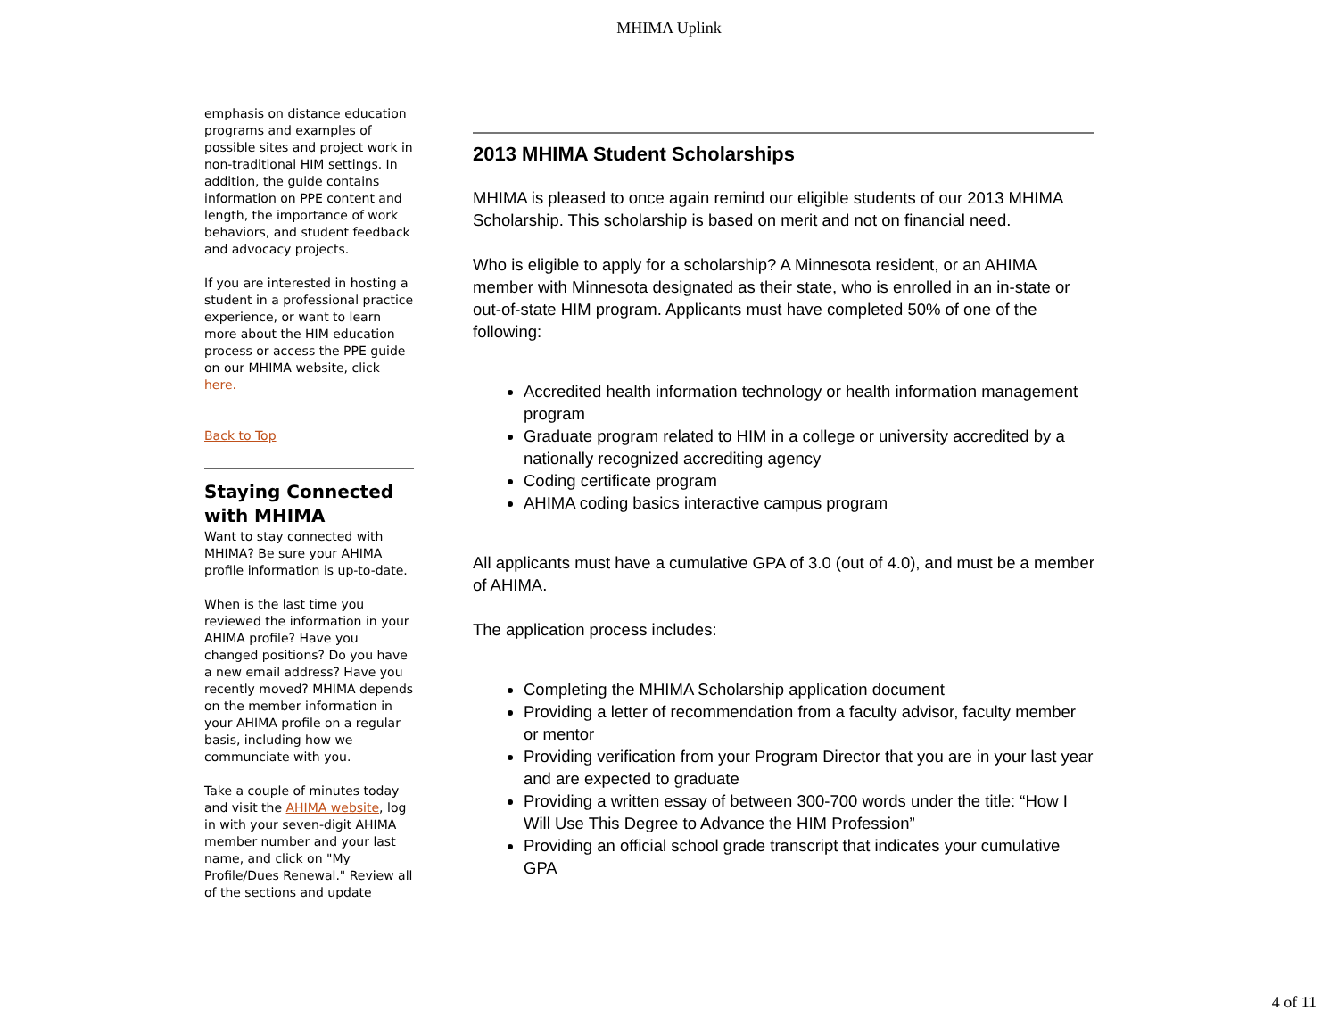MHIMA Uplink
emphasis on distance education programs and examples of possible sites and project work in non-traditional HIM settings. In addition, the guide contains information on PPE content and length, the importance of work behaviors, and student feedback and advocacy projects.
If you are interested in hosting a student in a professional practice experience, or want to learn more about the HIM education process or access the PPE guide on our MHIMA website, click here.
Back to Top
Staying Connected with MHIMA
Want to stay connected with MHIMA? Be sure your AHIMA profile information is up-to-date.
When is the last time you reviewed the information in your AHIMA profile? Have you changed positions? Do you have a new email address? Have you recently moved? MHIMA depends on the member information in your AHIMA profile on a regular basis, including how we communciate with you.
Take a couple of minutes today and visit the AHIMA website, log in with your seven-digit AHIMA member number and your last name, and click on "My Profile/Dues Renewal." Review all of the sections and update
2013 MHIMA Student Scholarships
MHIMA is pleased to once again remind our eligible students of our 2013 MHIMA Scholarship. This scholarship is based on merit and not on financial need.
Who is eligible to apply for a scholarship? A Minnesota resident, or an AHIMA member with Minnesota designated as their state, who is enrolled in an in-state or out-of-state HIM program. Applicants must have completed 50% of one of the following:
Accredited health information technology or health information management program
Graduate program related to HIM in a college or university accredited by a nationally recognized accrediting agency
Coding certificate program
AHIMA coding basics interactive campus program
All applicants must have a cumulative GPA of 3.0 (out of 4.0), and must be a member of AHIMA.
The application process includes:
Completing the MHIMA Scholarship application document
Providing a letter of recommendation from a faculty advisor, faculty member or mentor
Providing verification from your Program Director that you are in your last year and are expected to graduate
Providing a written essay of between 300-700 words under the title: “How I Will Use This Degree to Advance the HIM Profession”
Providing an official school grade transcript that indicates your cumulative GPA
4 of 11